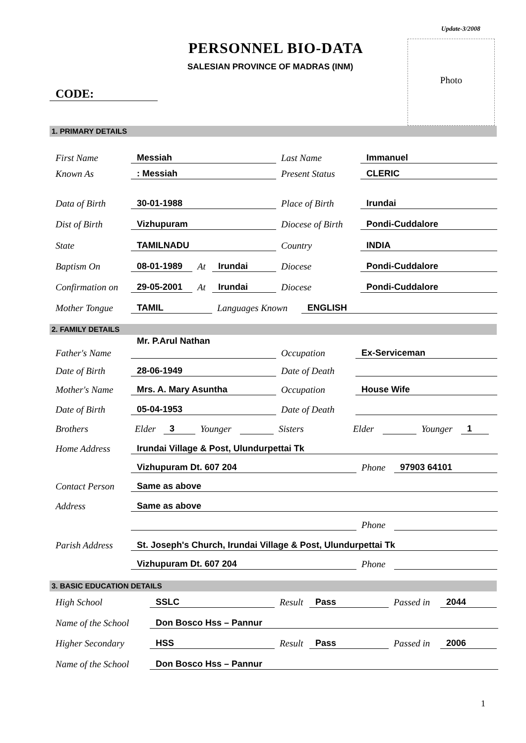Update-3/2008
PERSONNEL BIO-DATA
SALESIAN PROVINCE OF MADRAS (INM)
Photo
CODE:
1. PRIMARY DETAILS
First Name Messiah Last Name Immanuel
Known As: Messiah Present Status CLERIC
Data of Birth 30-01-1988 Place of Birth Irundai
Dist of Birth Vizhupuram Diocese of Birth Pondi-Cuddalore
State TAMILNADU Country INDIA
Baptism On 08-01-1989 At Irundai Diocese Pondi-Cuddalore
Confirmation on 29-05-2001 At Irundai Diocese Pondi-Cuddalore
Mother Tongue TAMIL Languages Known ENGLISH
2. FAMILY DETAILS
Father's Name Mr. P.Arul Nathan Occupation Ex-Serviceman
Date of Birth 28-06-1949 Date of Death
Mother's Name Mrs. A. Mary Asuntha Occupation House Wife
Date of Birth 05-04-1953 Date of Death
Brothers Elder 3 Younger Sisters Elder Younger 1
Home Address Irundai Village & Post, Ulundurpettai Tk
Vizhupuram Dt. 607 204 Phone 97903 64101
Contact Person Same as above
Address Same as above
Phone
Parish Address St. Joseph's Church, Irundai Village & Post, Ulundurpettai Tk
Vizhupuram Dt. 607 204 Phone
3. BASIC EDUCATION DETAILS
High School SSLC Result Pass Passed in 2044
Name of the School Don Bosco Hss – Pannur
Higher Secondary HSS Result Pass Passed in 2006
Name of the School Don Bosco Hss – Pannur
1